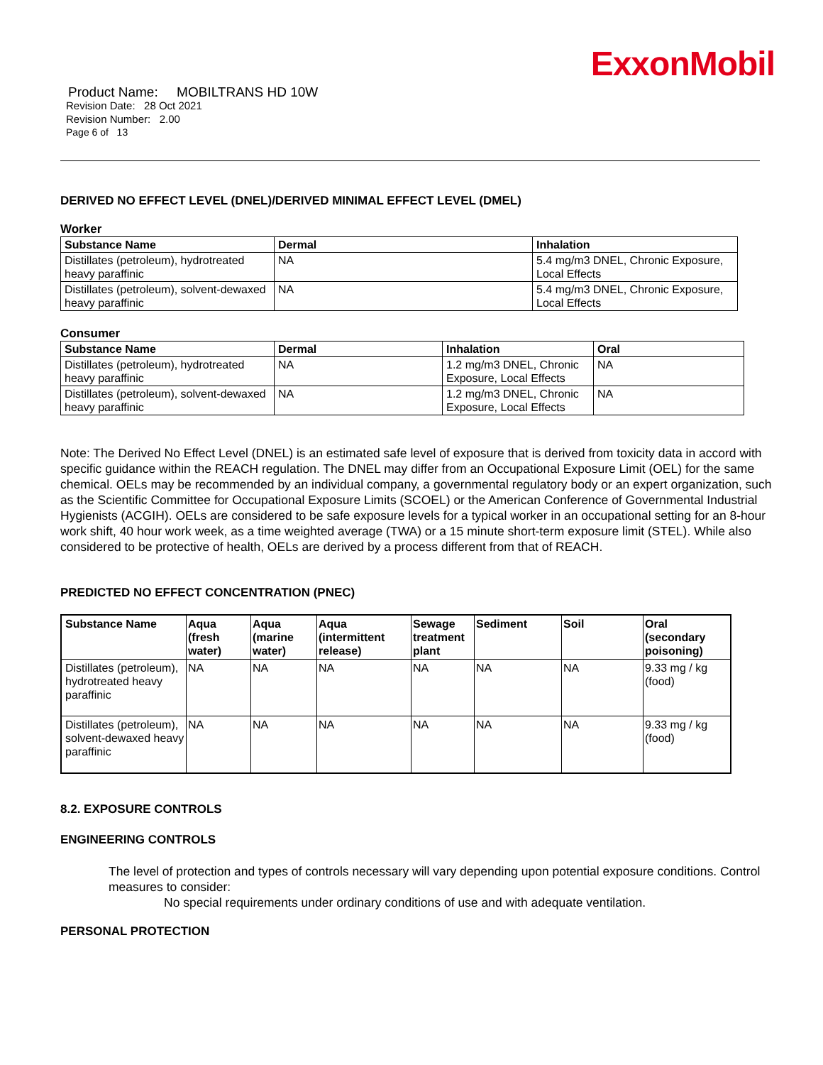ExxonMobil
Product Name: MOBILTRANS HD 10W
Revision Date: 28 Oct 2021
Revision Number: 2.00
Page 6 of 13
DERIVED NO EFFECT LEVEL (DNEL)/DERIVED MINIMAL EFFECT LEVEL (DMEL)
Worker
| Substance Name | Dermal | Inhalation |
| --- | --- | --- |
| Distillates (petroleum), hydrotreated heavy paraffinic | NA | 5.4 mg/m3 DNEL, Chronic Exposure, Local Effects |
| Distillates (petroleum), solvent-dewaxed heavy paraffinic | NA | 5.4 mg/m3 DNEL, Chronic Exposure, Local Effects |
Consumer
| Substance Name | Dermal | Inhalation | Oral |
| --- | --- | --- | --- |
| Distillates (petroleum), hydrotreated heavy paraffinic | NA | 1.2 mg/m3 DNEL, Chronic Exposure, Local Effects | NA |
| Distillates (petroleum), solvent-dewaxed heavy paraffinic | NA | 1.2 mg/m3 DNEL, Chronic Exposure, Local Effects | NA |
Note: The Derived No Effect Level (DNEL) is an estimated safe level of exposure that is derived from toxicity data in accord with specific guidance within the REACH regulation. The DNEL may differ from an Occupational Exposure Limit (OEL) for the same chemical. OELs may be recommended by an individual company, a governmental regulatory body or an expert organization, such as the Scientific Committee for Occupational Exposure Limits (SCOEL) or the American Conference of Governmental Industrial Hygienists (ACGIH). OELs are considered to be safe exposure levels for a typical worker in an occupational setting for an 8-hour work shift, 40 hour work week, as a time weighted average (TWA) or a 15 minute short-term exposure limit (STEL). While also considered to be protective of health, OELs are derived by a process different from that of REACH.
PREDICTED NO EFFECT CONCENTRATION (PNEC)
| Substance Name | Aqua (fresh water) | Aqua (marine water) | Aqua (intermittent release) | Sewage treatment plant | Sediment | Soil | Oral (secondary poisoning) |
| --- | --- | --- | --- | --- | --- | --- | --- |
| Distillates (petroleum), hydrotreated heavy paraffinic | NA | NA | NA | NA | NA | NA | 9.33 mg / kg (food) |
| Distillates (petroleum), solvent-dewaxed heavy paraffinic | NA | NA | NA | NA | NA | NA | 9.33 mg / kg (food) |
8.2. EXPOSURE CONTROLS
ENGINEERING CONTROLS
The level of protection and types of controls necessary will vary depending upon potential exposure conditions. Control measures to consider:
No special requirements under ordinary conditions of use and with adequate ventilation.
PERSONAL PROTECTION